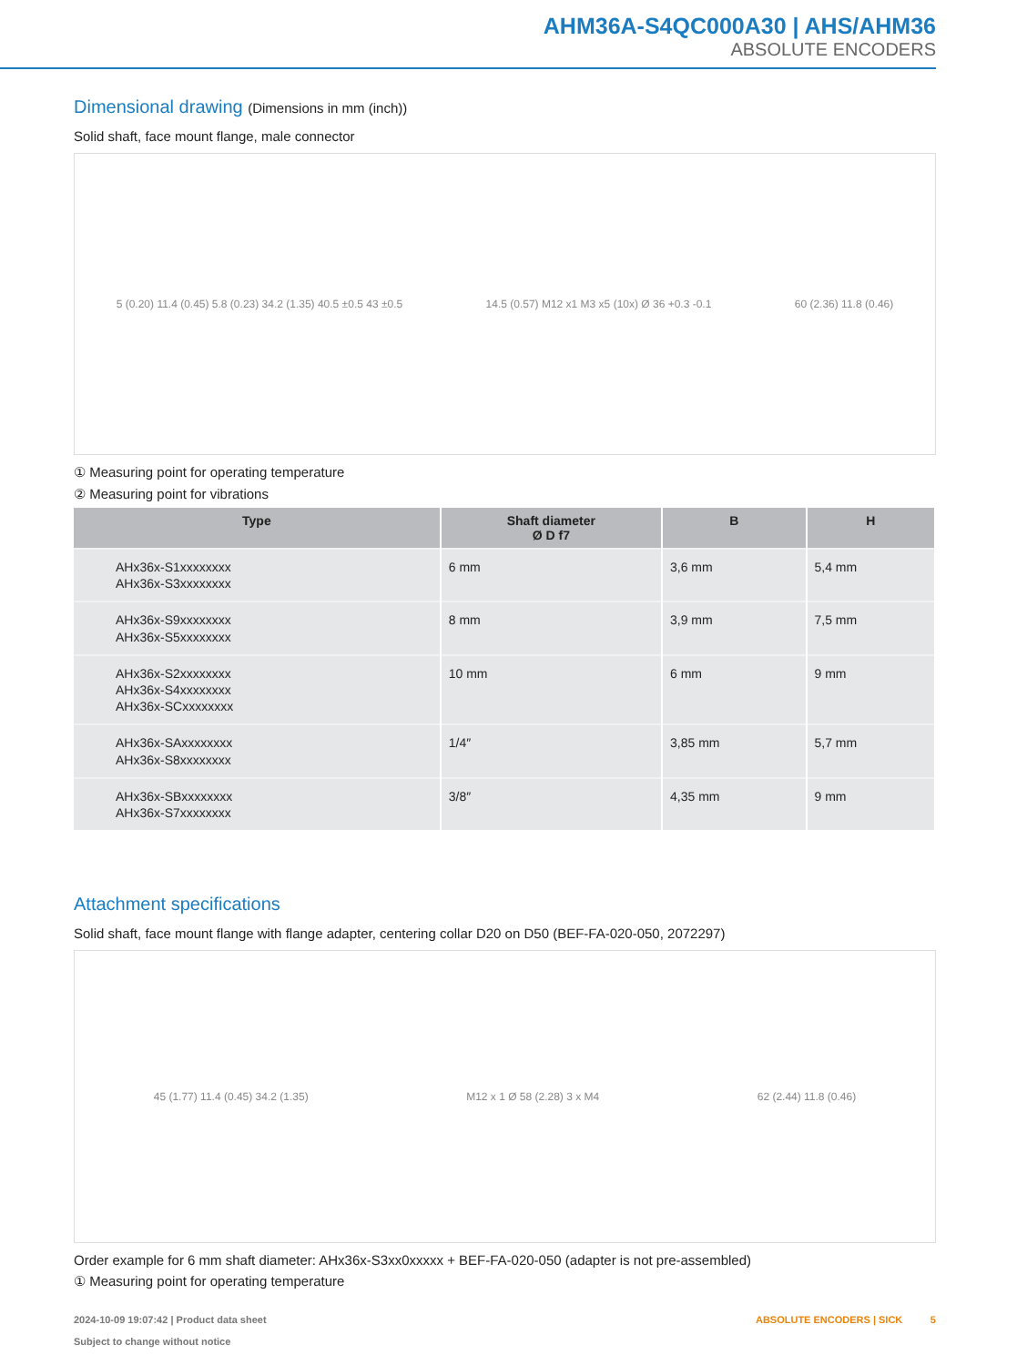AHM36A-S4QC000A30 | AHS/AHM36
ABSOLUTE ENCODERS
Dimensional drawing (Dimensions in mm (inch))
Solid shaft, face mount flange, male connector
5 (0.20) 11.4 (0.45) 5.8 (0.23) 34.2 (1.35) 40.5 ±0.5 43 ±0.5 14.5 (0.57) M12 x1 M3 x5 (10x) Ø 36 +0.3 -0.1 60 (2.36) 11.8 (0.46)
① Measuring point for operating temperature
② Measuring point for vibrations
| Type | Shaft diameter Ø D f7 | B | H |
| --- | --- | --- | --- |
| AHx36x-S1xxxxxxxx AHx36x-S3xxxxxxxx | 6 mm | 3,6 mm | 5,4 mm |
| AHx36x-S9xxxxxxxx AHx36x-S5xxxxxxxx | 8 mm | 3,9 mm | 7,5 mm |
| AHx36x-S2xxxxxxxx AHx36x-S4xxxxxxxx AHx36x-SCxxxxxxxx | 10 mm | 6 mm | 9 mm |
| AHx36x-SAxxxxxxxx AHx36x-S8xxxxxxxx | 1/4″ | 3,85 mm | 5,7 mm |
| AHx36x-SBxxxxxxxx AHx36x-S7xxxxxxxx | 3/8″ | 4,35 mm | 9 mm |
Attachment specifications
Solid shaft, face mount flange with flange adapter, centering collar D20 on D50 (BEF-FA-020-050, 2072297)
45 (1.77) 11.4 (0.45) 34.2 (1.35) M12 x 1 Ø 58 (2.28) 3 x M4 62 (2.44) 11.8 (0.46)
Order example for 6 mm shaft diameter: AHx36x-S3xx0xxxxx + BEF-FA-020-050 (adapter is not pre-assembled)
① Measuring point for operating temperature
2024-10-09 19:07:42 | Product data sheet
Subject to change without notice
ABSOLUTE ENCODERS | SICK 5